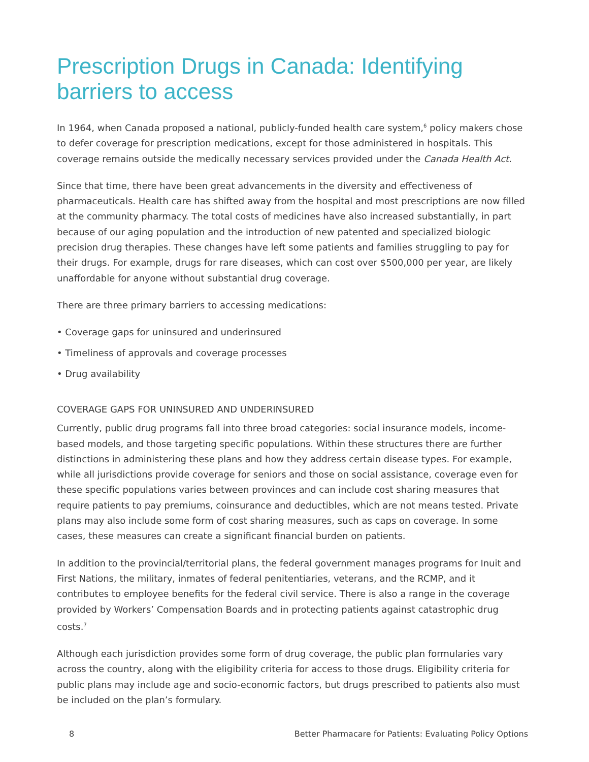Prescription Drugs in Canada: Identifying barriers to access
In 1964, when Canada proposed a national, publicly-funded health care system,<sup>6</sup> policy makers chose to defer coverage for prescription medications, except for those administered in hospitals. This coverage remains outside the medically necessary services provided under the Canada Health Act.
Since that time, there have been great advancements in the diversity and effectiveness of pharmaceuticals. Health care has shifted away from the hospital and most prescriptions are now filled at the community pharmacy. The total costs of medicines have also increased substantially, in part because of our aging population and the introduction of new patented and specialized biologic precision drug therapies. These changes have left some patients and families struggling to pay for their drugs. For example, drugs for rare diseases, which can cost over $500,000 per year, are likely unaffordable for anyone without substantial drug coverage.
There are three primary barriers to accessing medications:
• Coverage gaps for uninsured and underinsured
• Timeliness of approvals and coverage processes
• Drug availability
COVERAGE GAPS FOR UNINSURED AND UNDERINSURED
Currently, public drug programs fall into three broad categories: social insurance models, income-based models, and those targeting specific populations. Within these structures there are further distinctions in administering these plans and how they address certain disease types. For example, while all jurisdictions provide coverage for seniors and those on social assistance, coverage even for these specific populations varies between provinces and can include cost sharing measures that require patients to pay premiums, coinsurance and deductibles, which are not means tested. Private plans may also include some form of cost sharing measures, such as caps on coverage. In some cases, these measures can create a significant financial burden on patients.
In addition to the provincial/territorial plans, the federal government manages programs for Inuit and First Nations, the military, inmates of federal penitentiaries, veterans, and the RCMP, and it contributes to employee benefits for the federal civil service. There is also a range in the coverage provided by Workers’ Compensation Boards and in protecting patients against catastrophic drug costs.<sup>7</sup>
Although each jurisdiction provides some form of drug coverage, the public plan formularies vary across the country, along with the eligibility criteria for access to those drugs. Eligibility criteria for public plans may include age and socio-economic factors, but drugs prescribed to patients also must be included on the plan’s formulary.
8 Better Pharmacare for Patients: Evaluating Policy Options